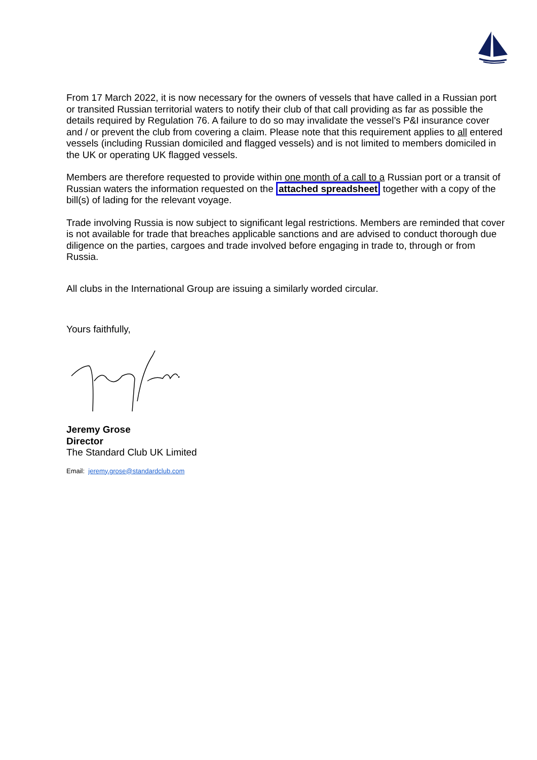From 17 March 2022, it is now necessary for the owners of vessels that have called in a Russian port or transited Russian territorial waters to notify their club of that call providing as far as possible the details required by Regulation 76. A failure to do so may invalidate the vessel’s P&I insurance cover and / or prevent the club from covering a claim. Please note that this requirement applies to all entered vessels (including Russian domiciled and flagged vessels) and is not limited to members domiciled in the UK or operating UK flagged vessels.
Members are therefore requested to provide within one month of a call to a Russian port or a transit of Russian waters the information requested on the attached spreadsheet together with a copy of the bill(s) of lading for the relevant voyage.
Trade involving Russia is now subject to significant legal restrictions. Members are reminded that cover is not available for trade that breaches applicable sanctions and are advised to conduct thorough due diligence on the parties, cargoes and trade involved before engaging in trade to, through or from Russia.
All clubs in the International Group are issuing a similarly worded circular.
Yours faithfully,
Jeremy Grose
Director
The Standard Club UK Limited
Email: jeremy.grose@standardclub.com